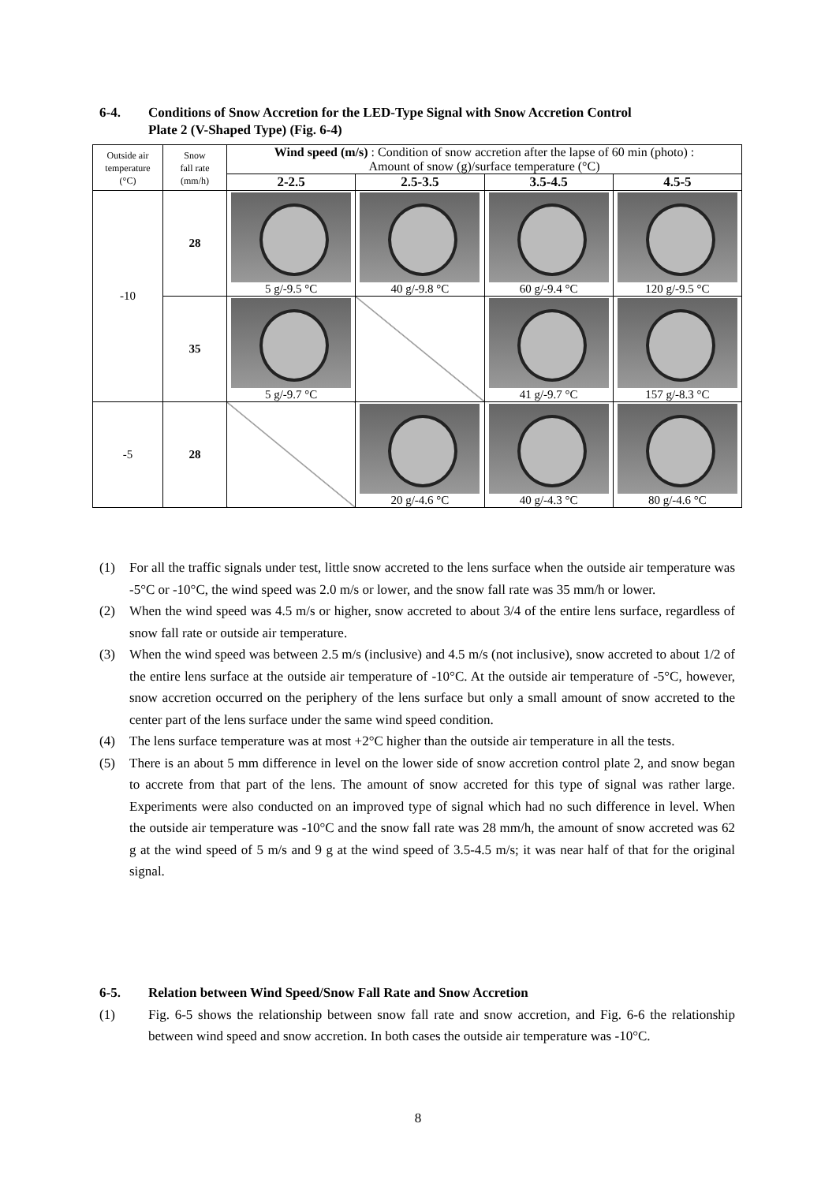6-4. Conditions of Snow Accretion for the LED-Type Signal with Snow Accretion Control
Plate 2 (V-Shaped Type) (Fig. 6-4)
| Outside air temperature (°C) | Snow fall rate (mm/h) | Wind speed (m/s) : Condition of snow accretion after the lapse of 60 min (photo) : Amount of snow (g)/surface temperature (°C) | | | |
| --- | --- | --- | --- | --- | --- |
| | | 2-2.5 | 2.5-3.5 | 3.5-4.5 | 4.5-5 |
| -10 | 28 | 5 g/-9.5 °C | 40 g/-9.8 °C | 60 g/-9.4 °C | 120 g/-9.5 °C |
| | 35 | 5 g/-9.7 °C | | 41 g/-9.7 °C | 157 g/-8.3 °C |
| -5 | 28 | | 20 g/-4.6 °C | 40 g/-4.3 °C | 80 g/-4.6 °C |
(1) For all the traffic signals under test, little snow accreted to the lens surface when the outside air temperature was -5°C or -10°C, the wind speed was 2.0 m/s or lower, and the snow fall rate was 35 mm/h or lower.
(2) When the wind speed was 4.5 m/s or higher, snow accreted to about 3/4 of the entire lens surface, regardless of snow fall rate or outside air temperature.
(3) When the wind speed was between 2.5 m/s (inclusive) and 4.5 m/s (not inclusive), snow accreted to about 1/2 of the entire lens surface at the outside air temperature of -10°C. At the outside air temperature of -5°C, however, snow accretion occurred on the periphery of the lens surface but only a small amount of snow accreted to the center part of the lens surface under the same wind speed condition.
(4) The lens surface temperature was at most +2°C higher than the outside air temperature in all the tests.
(5) There is an about 5 mm difference in level on the lower side of snow accretion control plate 2, and snow began to accrete from that part of the lens. The amount of snow accreted for this type of signal was rather large. Experiments were also conducted on an improved type of signal which had no such difference in level. When the outside air temperature was -10°C and the snow fall rate was 28 mm/h, the amount of snow accreted was 62 g at the wind speed of 5 m/s and 9 g at the wind speed of 3.5-4.5 m/s; it was near half of that for the original signal.
6-5. Relation between Wind Speed/Snow Fall Rate and Snow Accretion
(1) Fig. 6-5 shows the relationship between snow fall rate and snow accretion, and Fig. 6-6 the relationship between wind speed and snow accretion. In both cases the outside air temperature was -10°C.
8